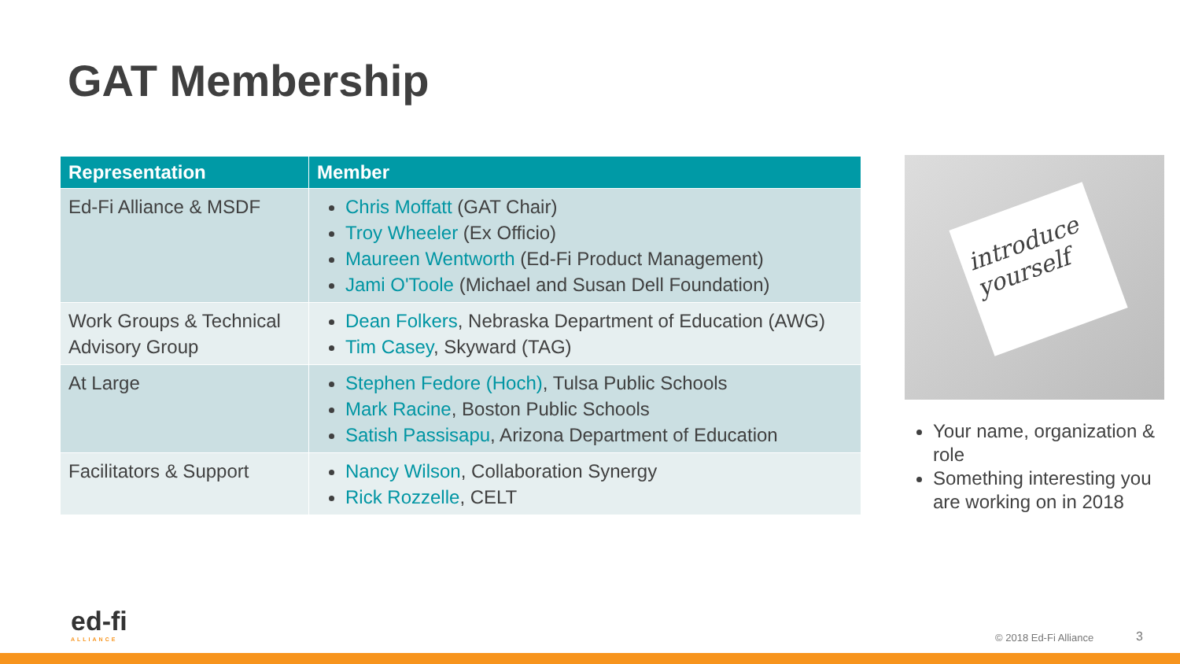GAT Membership
| Representation | Member |
| --- | --- |
| Ed-Fi Alliance & MSDF | Chris Moffatt (GAT Chair) Troy Wheeler (Ex Officio) Maureen Wentworth (Ed-Fi Product Management) Jami O'Toole (Michael and Susan Dell Foundation) |
| Work Groups & Technical Advisory Group | Dean Folkers , Nebraska Department of Education (AWG) Tim Casey , Skyward (TAG) |
| At Large | Stephen Fedore (Hoch) , Tulsa Public Schools Mark Racine , Boston Public Schools Satish Passisapu , Arizona Department of Education |
| Facilitators & Support | Nancy Wilson , Collaboration Synergy Rick Rozzelle , CELT |
introduce
yourself
Your name, organization & role
Something interesting you are working on in 2018
ed-fi
ALLIANCE
© 2018 Ed-Fi Alliance 3